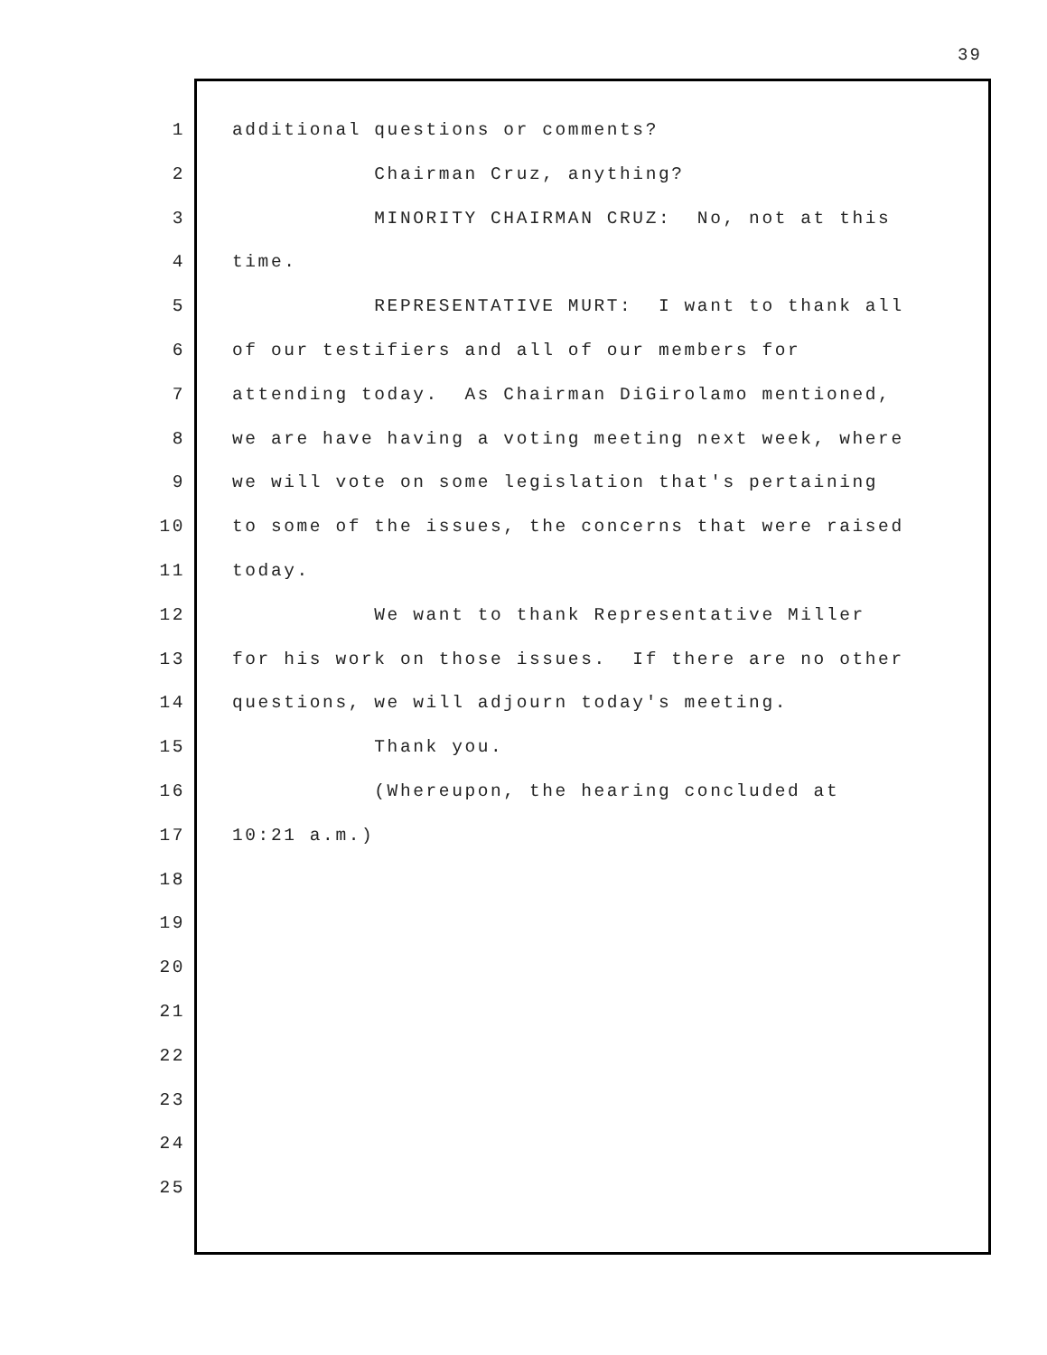39
1 additional questions or comments?
2 Chairman Cruz, anything?
3 MINORITY CHAIRMAN CRUZ: No, not at this
4 time.
5 REPRESENTATIVE MURT: I want to thank all
6 of our testifiers and all of our members for
7 attending today. As Chairman DiGirolamo mentioned,
8 we are have having a voting meeting next week, where
9 we will vote on some legislation that's pertaining
10 to some of the issues, the concerns that were raised
11 today.
12 We want to thank Representative Miller
13 for his work on those issues. If there are no other
14 questions, we will adjourn today's meeting.
15 Thank you.
16 (Whereupon, the hearing concluded at
17 10:21 a.m.)
18
19
20
21
22
23
24
25